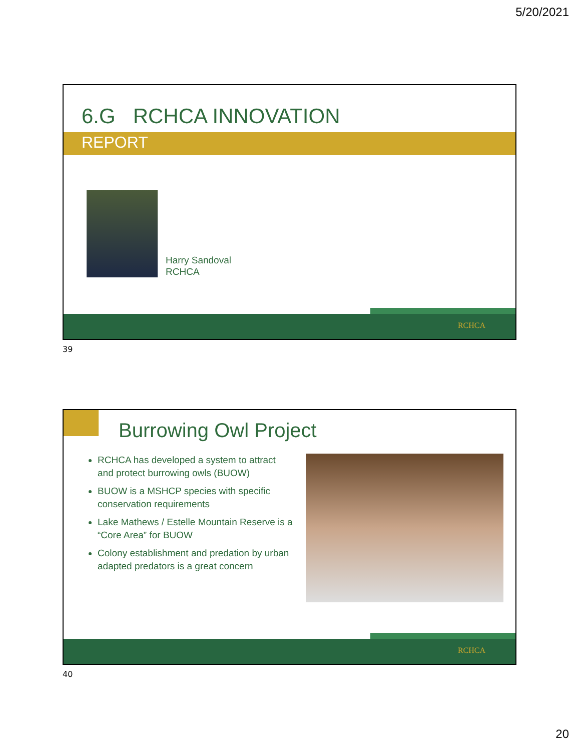5/20/2021
6.G RCHCA INNOVATION
REPORT
Harry Sandoval
RCHCA
RCHCA
39
Burrowing Owl Project
RCHCA has developed a system to attract and protect burrowing owls (BUOW)
BUOW is a MSHCP species with specific conservation requirements
Lake Mathews / Estelle Mountain Reserve is a “Core Area” for BUOW
Colony establishment and predation by urban adapted predators is a great concern
RCHCA
40
20